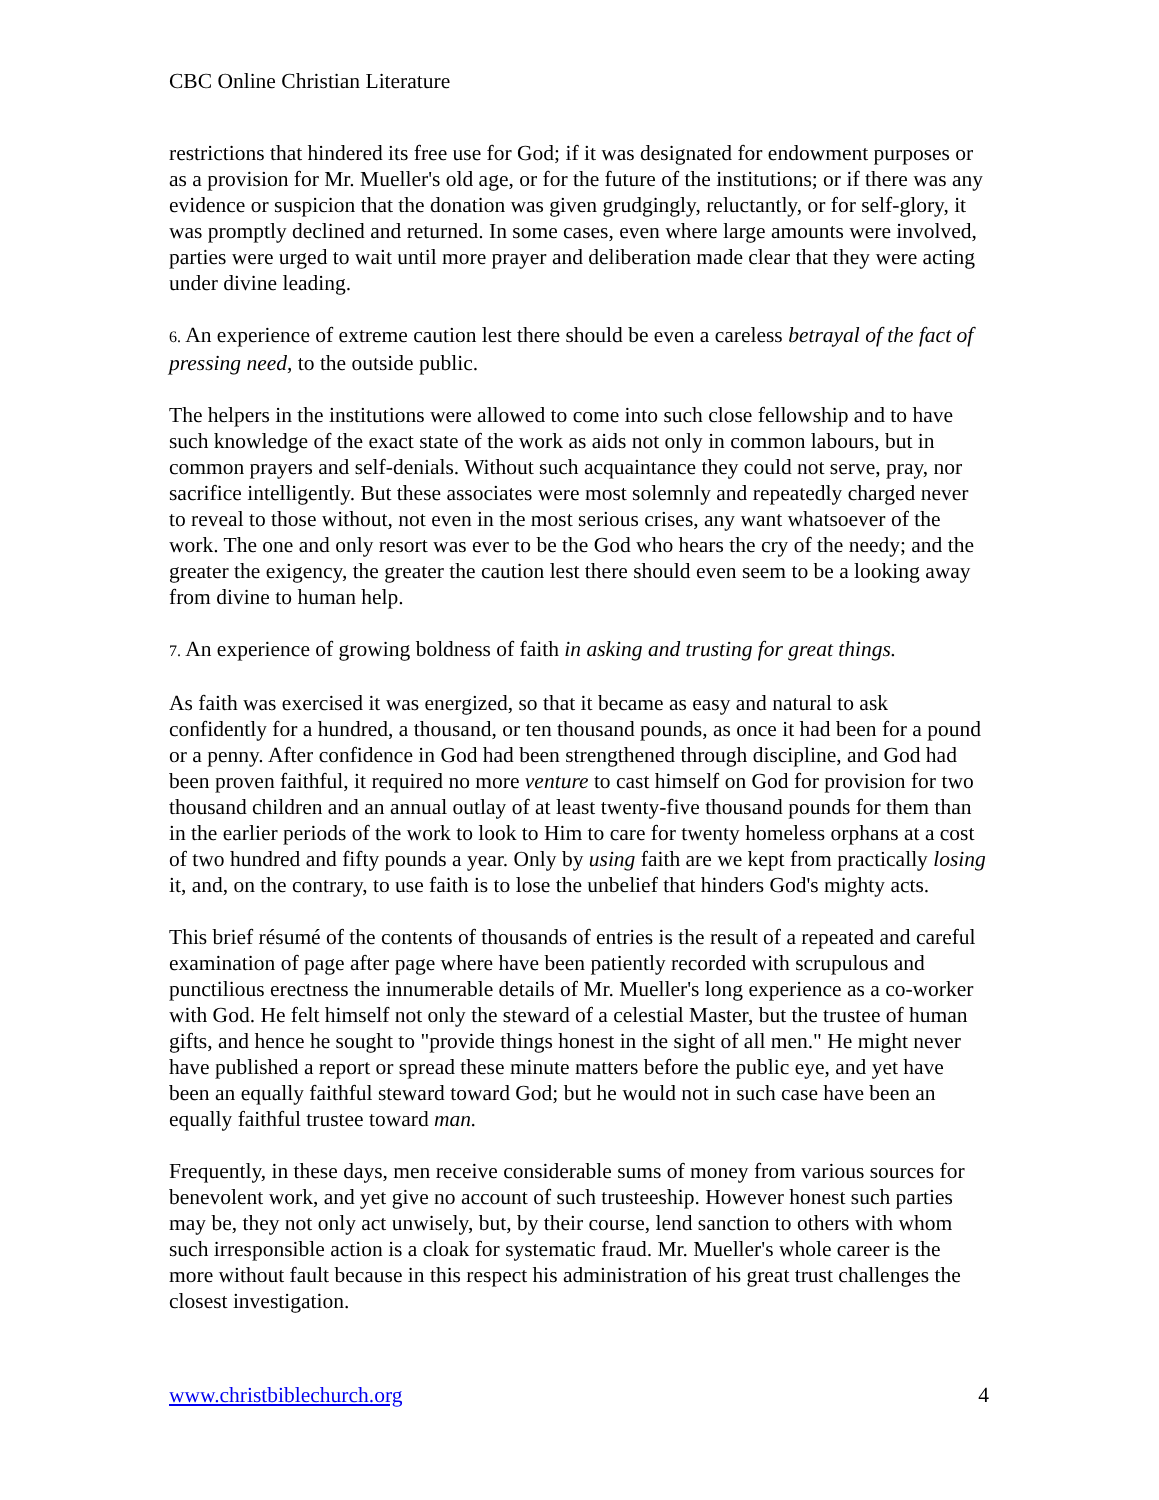CBC Online Christian Literature
restrictions that hindered its free use for God; if it was designated for endowment purposes or as a provision for Mr. Mueller's old age, or for the future of the institutions; or if there was any evidence or suspicion that the donation was given grudgingly, reluctantly, or for self-glory, it was promptly declined and returned. In some cases, even where large amounts were involved, parties were urged to wait until more prayer and deliberation made clear that they were acting under divine leading.
6. An experience of extreme caution lest there should be even a careless betrayal of the fact of pressing need, to the outside public.
The helpers in the institutions were allowed to come into such close fellowship and to have such knowledge of the exact state of the work as aids not only in common labours, but in common prayers and self-denials. Without such acquaintance they could not serve, pray, nor sacrifice intelligently. But these associates were most solemnly and repeatedly charged never to reveal to those without, not even in the most serious crises, any want whatsoever of the work. The one and only resort was ever to be the God who hears the cry of the needy; and the greater the exigency, the greater the caution lest there should even seem to be a looking away from divine to human help.
7. An experience of growing boldness of faith in asking and trusting for great things.
As faith was exercised it was energized, so that it became as easy and natural to ask confidently for a hundred, a thousand, or ten thousand pounds, as once it had been for a pound or a penny. After confidence in God had been strengthened through discipline, and God had been proven faithful, it required no more venture to cast himself on God for provision for two thousand children and an annual outlay of at least twenty-five thousand pounds for them than in the earlier periods of the work to look to Him to care for twenty homeless orphans at a cost of two hundred and fifty pounds a year. Only by using faith are we kept from practically losing it, and, on the contrary, to use faith is to lose the unbelief that hinders God's mighty acts.
This brief résumé of the contents of thousands of entries is the result of a repeated and careful examination of page after page where have been patiently recorded with scrupulous and punctilious erectness the innumerable details of Mr. Mueller's long experience as a co-worker with God. He felt himself not only the steward of a celestial Master, but the trustee of human gifts, and hence he sought to "provide things honest in the sight of all men." He might never have published a report or spread these minute matters before the public eye, and yet have been an equally faithful steward toward God; but he would not in such case have been an equally faithful trustee toward man.
Frequently, in these days, men receive considerable sums of money from various sources for benevolent work, and yet give no account of such trusteeship. However honest such parties may be, they not only act unwisely, but, by their course, lend sanction to others with whom such irresponsible action is a cloak for systematic fraud. Mr. Mueller's whole career is the more without fault because in this respect his administration of his great trust challenges the closest investigation.
www.christbiblechurch.org 4